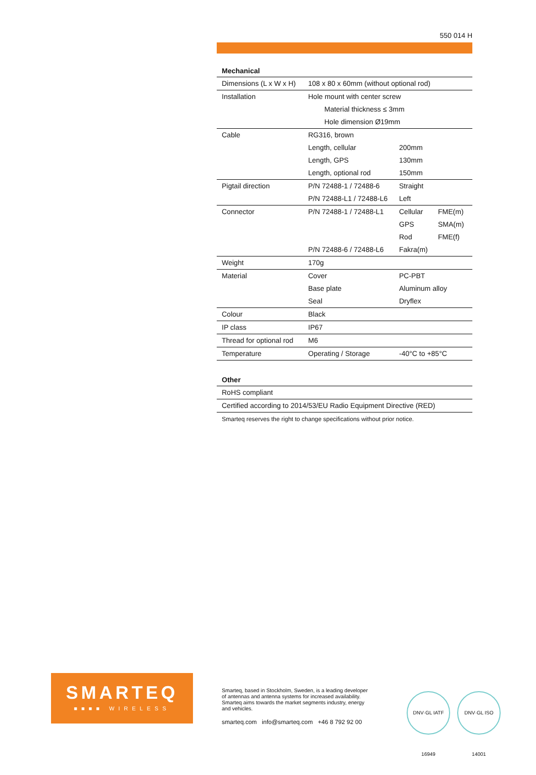550 014 H
Mechanical
| Dimensions (L x W x H) | 108 x 80 x 60mm (without optional rod) | | |
| Installation | Hole mount with center screw | | |
| | Material thickness ≤ 3mm | | |
| | Hole dimension Ø19mm | | |
| Cable | RG316, brown | | |
| | Length, cellular | 200mm | |
| | Length, GPS | 130mm | |
| | Length, optional rod | 150mm | |
| Pigtail direction | P/N 72488-1 / 72488-6 | Straight | |
| | P/N 72488-L1 / 72488-L6 | Left | |
| Connector | P/N 72488-1 / 72488-L1 | Cellular | FME(m) |
| | | GPS | SMA(m) |
| | | Rod | FME(f) |
| | P/N 72488-6 / 72488-L6 | Fakra(m) | |
| Weight | 170g | | |
| Material | Cover | PC-PBT | |
| | Base plate | Aluminum alloy | |
| | Seal | Dryflex | |
| Colour | Black | | |
| IP class | IP67 | | |
| Thread for optional rod | M6 | | |
| Temperature | Operating / Storage | -40°C to +85°C | |
Other
| RoHS compliant |
| Certified according to 2014/53/EU Radio Equipment Directive (RED) |
Smarteq reserves the right to change specifications without prior notice.
SMARTEQ
■■■■ WIRELESS
Smarteq, based in Stockholm, Sweden, is a leading developer of antennas and antenna systems for increased availability. Smarteq aims towards the market segments industry, energy and vehicles.
smarteq.com info@smarteq.com +46 8 792 92 00
DNV·GL IATF 16949
DNV·GL ISO 14001